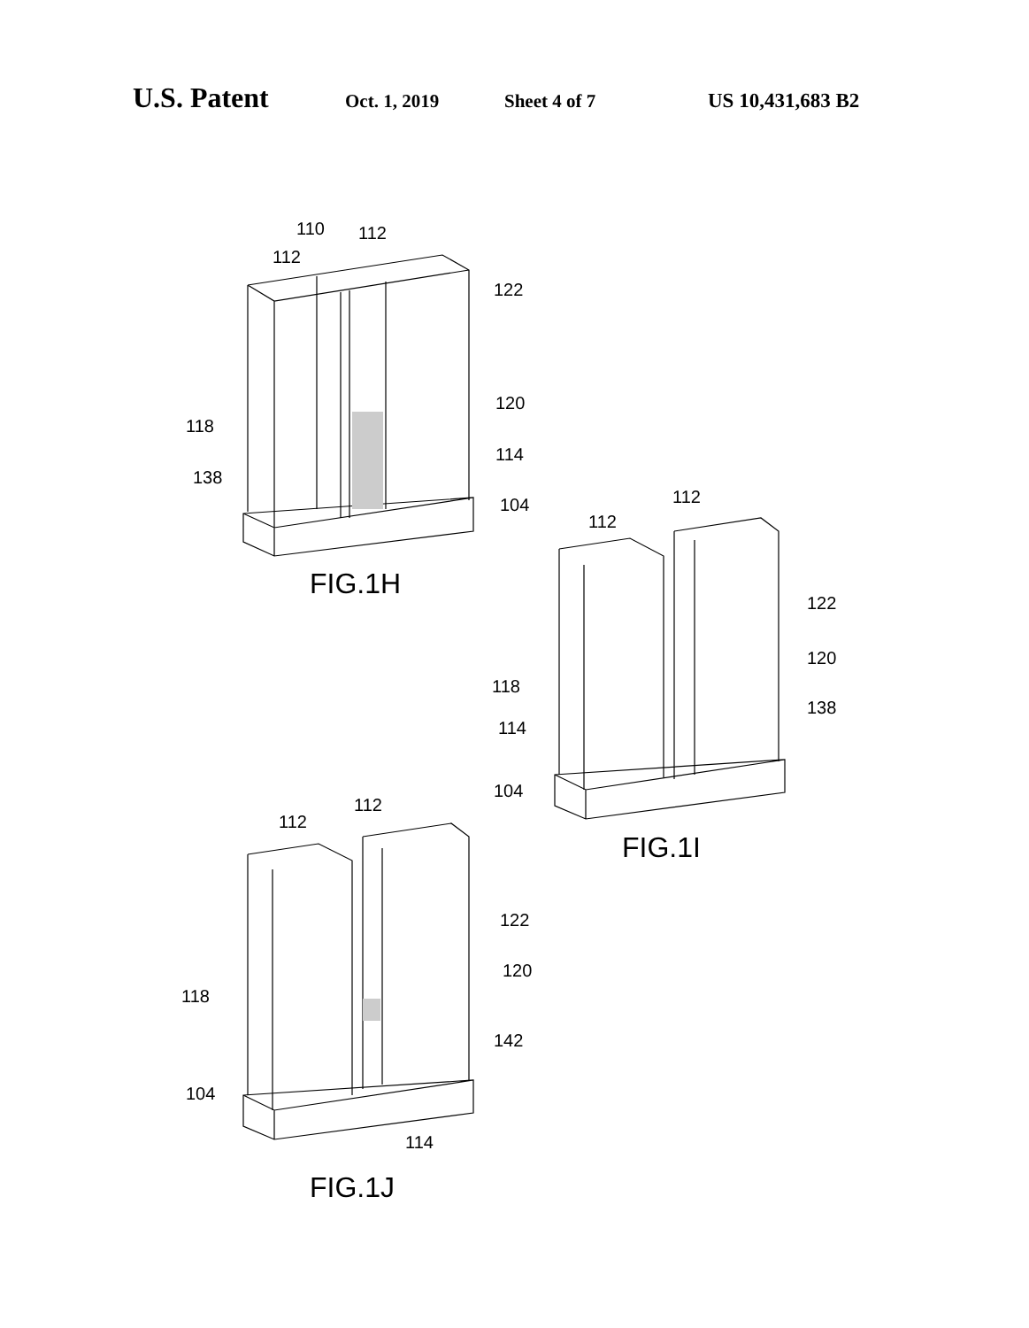U.S. Patent Oct. 1, 2019 Sheet 4 of 7 US 10,431,683 B2
110
112
112
122
120
118
114
138
104
FIG.1H
112
112
122
120
118
138
114
104
FIG.1I
112
112
122
120
118
142
104
114
FIG.1J